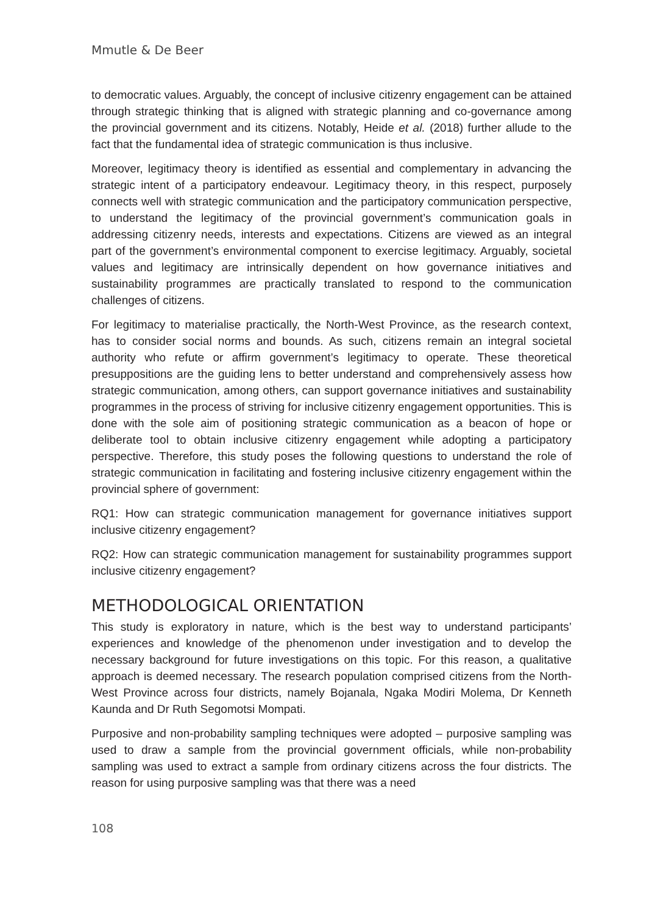Mmutle & De Beer
to democratic values. Arguably, the concept of inclusive citizenry engagement can be attained through strategic thinking that is aligned with strategic planning and co-governance among the provincial government and its citizens. Notably, Heide et al. (2018) further allude to the fact that the fundamental idea of strategic communication is thus inclusive.
Moreover, legitimacy theory is identified as essential and complementary in advancing the strategic intent of a participatory endeavour. Legitimacy theory, in this respect, purposely connects well with strategic communication and the participatory communication perspective, to understand the legitimacy of the provincial government’s communication goals in addressing citizenry needs, interests and expectations. Citizens are viewed as an integral part of the government’s environmental component to exercise legitimacy. Arguably, societal values and legitimacy are intrinsically dependent on how governance initiatives and sustainability programmes are practically translated to respond to the communication challenges of citizens.
For legitimacy to materialise practically, the North-West Province, as the research context, has to consider social norms and bounds. As such, citizens remain an integral societal authority who refute or affirm government’s legitimacy to operate. These theoretical presuppositions are the guiding lens to better understand and comprehensively assess how strategic communication, among others, can support governance initiatives and sustainability programmes in the process of striving for inclusive citizenry engagement opportunities. This is done with the sole aim of positioning strategic communication as a beacon of hope or deliberate tool to obtain inclusive citizenry engagement while adopting a participatory perspective. Therefore, this study poses the following questions to understand the role of strategic communication in facilitating and fostering inclusive citizenry engagement within the provincial sphere of government:
RQ1: How can strategic communication management for governance initiatives support inclusive citizenry engagement?
RQ2: How can strategic communication management for sustainability programmes support inclusive citizenry engagement?
METHODOLOGICAL ORIENTATION
This study is exploratory in nature, which is the best way to understand participants’ experiences and knowledge of the phenomenon under investigation and to develop the necessary background for future investigations on this topic. For this reason, a qualitative approach is deemed necessary. The research population comprised citizens from the North-West Province across four districts, namely Bojanala, Ngaka Modiri Molema, Dr Kenneth Kaunda and Dr Ruth Segomotsi Mompati.
Purposive and non-probability sampling techniques were adopted – purposive sampling was used to draw a sample from the provincial government officials, while non-probability sampling was used to extract a sample from ordinary citizens across the four districts. The reason for using purposive sampling was that there was a need
108